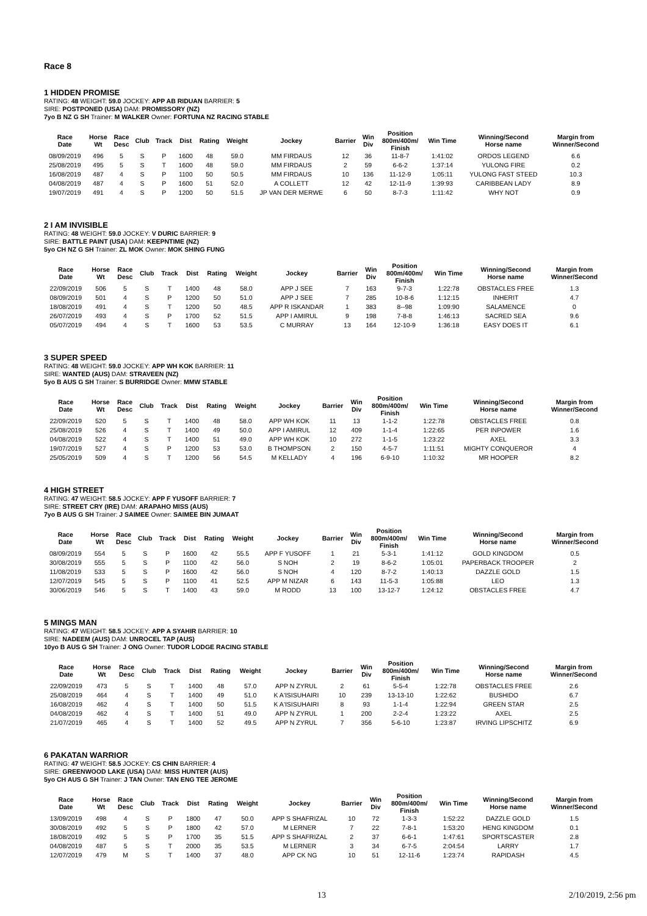Race 8
1 HIDDEN PROMISE
RATING: 48 WEIGHT: 59.0 JOCKEY: APP AB RIDUAN BARRIER: 5
SIRE: POSTPONED (USA) DAM: PROMISSORY (NZ)
7yo B NZ G SH Trainer: M WALKER Owner: FORTUNA NZ RACING STABLE
| Race Date | Horse Wt | Race Desc | Club | Track | Dist | Rating | Weight | Jockey | Barrier | Win Div | Position 800m/400m/ Finish | Win Time | Winning/Second Horse name | Margin from Winner/Second |
| --- | --- | --- | --- | --- | --- | --- | --- | --- | --- | --- | --- | --- | --- | --- |
| 08/09/2019 | 496 | 5 | S | P | 1600 | 48 | 59.0 | MM FIRDAUS | 12 | 36 | 11-8-7 | 1:41:02 | ORDOS LEGEND | 6.6 |
| 25/08/2019 | 495 | 5 | S | T | 1600 | 48 | 59.0 | MM FIRDAUS | 2 | 59 | 6-6-2 | 1:37:14 | YULONG FIRE | 0.2 |
| 16/08/2019 | 487 | 4 | S | P | 1100 | 50 | 50.5 | MM FIRDAUS | 10 | 136 | 11-12-9 | 1:05:11 | YULONG FAST STEED | 10.3 |
| 04/08/2019 | 487 | 4 | S | P | 1600 | 51 | 52.0 | A COLLETT | 12 | 42 | 12-11-9 | 1:39:93 | CARIBBEAN LADY | 8.9 |
| 19/07/2019 | 491 | 4 | S | P | 1200 | 50 | 51.5 | JP VAN DER MERWE | 6 | 50 | 8-7-3 | 1:11:42 | WHY NOT | 0.9 |
2 I AM INVISIBLE
RATING: 48 WEIGHT: 59.0 JOCKEY: V DURIC BARRIER: 9
SIRE: BATTLE PAINT (USA) DAM: KEEPNTIME (NZ)
5yo CH NZ G SH Trainer: ZL MOK Owner: MOK SHING FUNG
| Race Date | Horse Wt | Race Desc | Club | Track | Dist | Rating | Weight | Jockey | Barrier | Win Div | Position 800m/400m/ Finish | Win Time | Winning/Second Horse name | Margin from Winner/Second |
| --- | --- | --- | --- | --- | --- | --- | --- | --- | --- | --- | --- | --- | --- | --- |
| 22/09/2019 | 506 | 5 | S | T | 1400 | 48 | 58.0 | APP J SEE | 7 | 163 | 9-7-3 | 1:22:78 | OBSTACLES FREE | 1.3 |
| 08/09/2019 | 501 | 4 | S | P | 1200 | 50 | 51.0 | APP J SEE | 7 | 285 | 10-8-6 | 1:12:15 | INHERIT | 4.7 |
| 18/08/2019 | 491 | 4 | S | T | 1200 | 50 | 48.5 | APP R ISKANDAR | 1 | 383 | 8--98 | 1:09:90 | SALAMENCE | 0 |
| 26/07/2019 | 493 | 4 | S | P | 1700 | 52 | 51.5 | APP I AMIRUL | 9 | 198 | 7-8-8 | 1:46:13 | SACRED SEA | 9.6 |
| 05/07/2019 | 494 | 4 | S | T | 1600 | 53 | 53.5 | C MURRAY | 13 | 164 | 12-10-9 | 1:36:18 | EASY DOES IT | 6.1 |
3 SUPER SPEED
RATING: 48 WEIGHT: 59.0 JOCKEY: APP WH KOK BARRIER: 11
SIRE: WANTED (AUS) DAM: STRAVEEN (NZ)
5yo B AUS G SH Trainer: S BURRIDGE Owner: MMW STABLE
| Race Date | Horse Wt | Race Desc | Club | Track | Dist | Rating | Weight | Jockey | Barrier | Win Div | Position 800m/400m/ Finish | Win Time | Winning/Second Horse name | Margin from Winner/Second |
| --- | --- | --- | --- | --- | --- | --- | --- | --- | --- | --- | --- | --- | --- | --- |
| 22/09/2019 | 520 | 5 | S | T | 1400 | 48 | 58.0 | APP WH KOK | 11 | 13 | 1-1-2 | 1:22:78 | OBSTACLES FREE | 0.8 |
| 25/08/2019 | 526 | 4 | S | T | 1400 | 49 | 50.0 | APP I AMIRUL | 12 | 409 | 1-1-4 | 1:22:65 | PER INPOWER | 1.6 |
| 04/08/2019 | 522 | 4 | S | T | 1400 | 51 | 49.0 | APP WH KOK | 10 | 272 | 1-1-5 | 1:23:22 | AXEL | 3.3 |
| 19/07/2019 | 527 | 4 | S | P | 1200 | 53 | 53.0 | B THOMPSON | 2 | 150 | 4-5-7 | 1:11:51 | MIGHTY CONQUEROR | 4 |
| 25/05/2019 | 509 | 4 | S | T | 1200 | 56 | 54.5 | M KELLADY | 4 | 196 | 6-9-10 | 1:10:32 | MR HOOPER | 8.2 |
4 HIGH STREET
RATING: 47 WEIGHT: 58.5 JOCKEY: APP F YUSOFF BARRIER: 7
SIRE: STREET CRY (IRE) DAM: ARAPAHO MISS (AUS)
7yo B AUS G SH Trainer: J SAIMEE Owner: SAIMEE BIN JUMAAT
| Race Date | Horse Wt | Race Desc | Club | Track | Dist | Rating | Weight | Jockey | Barrier | Win Div | Position 800m/400m/ Finish | Win Time | Winning/Second Horse name | Margin from Winner/Second |
| --- | --- | --- | --- | --- | --- | --- | --- | --- | --- | --- | --- | --- | --- | --- |
| 08/09/2019 | 554 | 5 | S | P | 1600 | 42 | 55.5 | APP F YUSOFF | 1 | 21 | 5-3-1 | 1:41:12 | GOLD KINGDOM | 0.5 |
| 30/08/2019 | 555 | 5 | S | P | 1100 | 42 | 56.0 | S NOH | 2 | 19 | 8-6-2 | 1:05:01 | PAPERBACK TROOPER | 2 |
| 11/08/2019 | 533 | 5 | S | P | 1600 | 42 | 56.0 | S NOH | 4 | 120 | 8-7-2 | 1:40:13 | DAZZLE GOLD | 1.5 |
| 12/07/2019 | 545 | 5 | S | P | 1100 | 41 | 52.5 | APP M NIZAR | 6 | 143 | 11-5-3 | 1:05:88 | LEO | 1.3 |
| 30/06/2019 | 546 | 5 | S | T | 1400 | 43 | 59.0 | M RODD | 13 | 100 | 13-12-7 | 1:24:12 | OBSTACLES FREE | 4.7 |
5 MINGS MAN
RATING: 47 WEIGHT: 58.5 JOCKEY: APP A SYAHIR BARRIER: 10
SIRE: NADEEM (AUS) DAM: UNROCEL TAP (AUS)
10yo B AUS G SH Trainer: J ONG Owner: TUDOR LODGE RACING STABLE
| Race Date | Horse Wt | Race Desc | Club | Track | Dist | Rating | Weight | Jockey | Barrier | Win Div | Position 800m/400m/ Finish | Win Time | Winning/Second Horse name | Margin from Winner/Second |
| --- | --- | --- | --- | --- | --- | --- | --- | --- | --- | --- | --- | --- | --- | --- |
| 22/09/2019 | 473 | 5 | S | T | 1400 | 48 | 57.0 | APP N ZYRUL | 2 | 61 | 5-5-4 | 1:22:78 | OBSTACLES FREE | 2.6 |
| 25/08/2019 | 464 | 4 | S | T | 1400 | 49 | 51.0 | K A'ISISUHAIRI | 10 | 239 | 13-13-10 | 1:22:62 | BUSHIDO | 6.7 |
| 16/08/2019 | 462 | 4 | S | T | 1400 | 50 | 51.5 | K A'ISISUHAIRI | 8 | 93 | 1-1-4 | 1:22:94 | GREEN STAR | 2.5 |
| 04/08/2019 | 462 | 4 | S | T | 1400 | 51 | 49.0 | APP N ZYRUL | 1 | 200 | 2-2-4 | 1:23:22 | AXEL | 2.5 |
| 21/07/2019 | 465 | 4 | S | T | 1400 | 52 | 49.5 | APP N ZYRUL | 7 | 356 | 5-6-10 | 1:23:87 | IRVING LIPSCHITZ | 6.9 |
6 PAKATAN WARRIOR
RATING: 47 WEIGHT: 58.5 JOCKEY: CS CHIN BARRIER: 4
SIRE: GREENWOOD LAKE (USA) DAM: MISS HUNTER (AUS)
5yo CH AUS G SH Trainer: J TAN Owner: TAN ENG TEE JEROME
| Race Date | Horse Wt | Race Desc | Club | Track | Dist | Rating | Weight | Jockey | Barrier | Win Div | Position 800m/400m/ Finish | Win Time | Winning/Second Horse name | Margin from Winner/Second |
| --- | --- | --- | --- | --- | --- | --- | --- | --- | --- | --- | --- | --- | --- | --- |
| 13/09/2019 | 498 | 4 | S | P | 1800 | 47 | 50.0 | APP S SHAFRIZAL | 10 | 72 | 1-3-3 | 1:52:22 | DAZZLE GOLD | 1.5 |
| 30/08/2019 | 492 | 5 | S | P | 1800 | 42 | 57.0 | M LERNER | 7 | 22 | 7-8-1 | 1:53:20 | HENG KINGDOM | 0.1 |
| 18/08/2019 | 492 | 5 | S | P | 1700 | 35 | 51.5 | APP S SHAFRIZAL | 2 | 37 | 6-6-1 | 1:47:61 | SPORTSCASTER | 2.8 |
| 04/08/2019 | 487 | 5 | S | T | 2000 | 35 | 53.5 | M LERNER | 3 | 34 | 6-7-5 | 2:04:54 | LARRY | 1.7 |
| 12/07/2019 | 479 | M | S | T | 1400 | 37 | 48.0 | APP CK NG | 10 | 51 | 12-11-6 | 1:23:74 | RAPIDASH | 4.5 |
13 2/10/2019, 2:56 pm